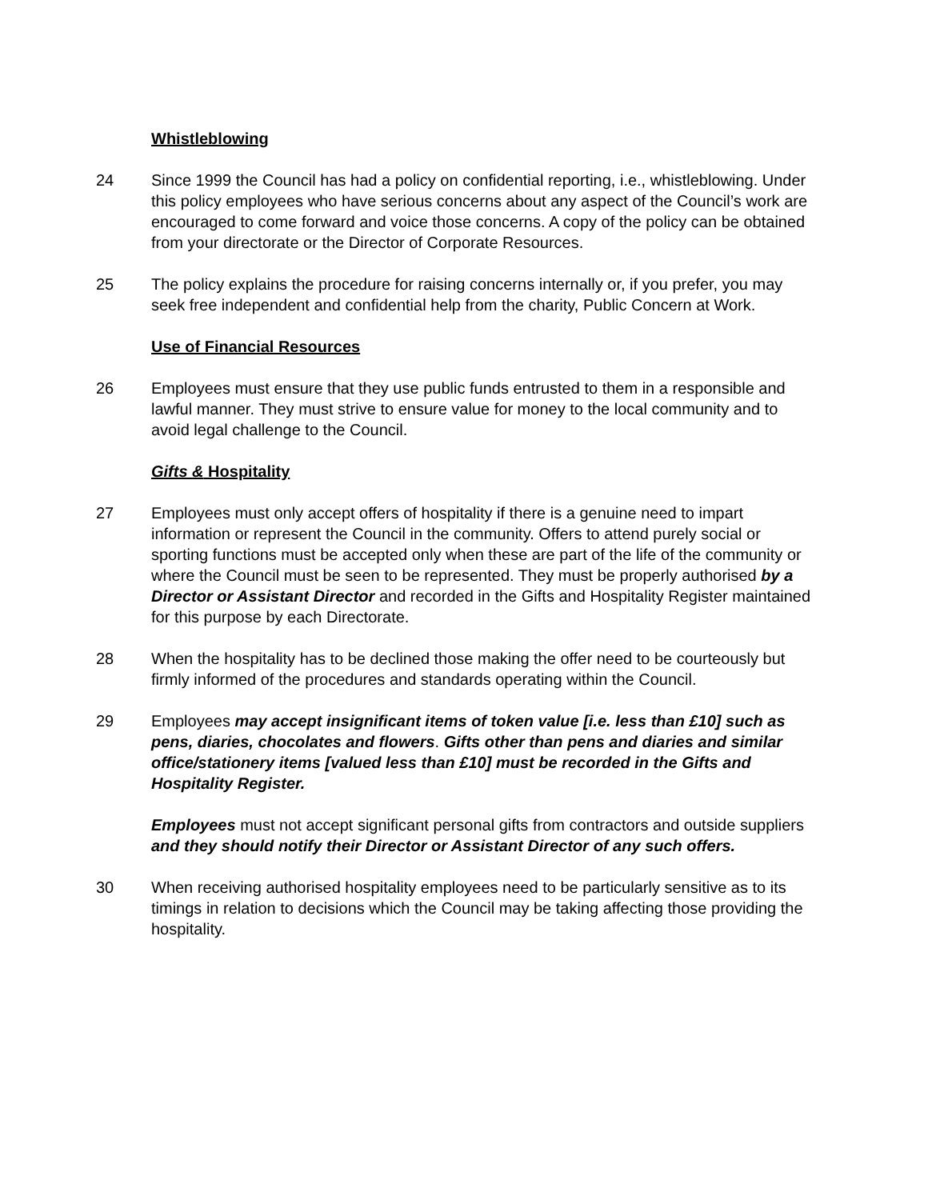Whistleblowing
24 Since 1999 the Council has had a policy on confidential reporting, i.e., whistleblowing. Under this policy employees who have serious concerns about any aspect of the Council’s work are encouraged to come forward and voice those concerns. A copy of the policy can be obtained from your directorate or the Director of Corporate Resources.
25 The policy explains the procedure for raising concerns internally or, if you prefer, you may seek free independent and confidential help from the charity, Public Concern at Work.
Use of Financial Resources
26 Employees must ensure that they use public funds entrusted to them in a responsible and lawful manner. They must strive to ensure value for money to the local community and to avoid legal challenge to the Council.
Gifts & Hospitality
27 Employees must only accept offers of hospitality if there is a genuine need to impart information or represent the Council in the community. Offers to attend purely social or sporting functions must be accepted only when these are part of the life of the community or where the Council must be seen to be represented. They must be properly authorised by a Director or Assistant Director and recorded in the Gifts and Hospitality Register maintained for this purpose by each Directorate.
28 When the hospitality has to be declined those making the offer need to be courteously but firmly informed of the procedures and standards operating within the Council.
29 Employees may accept insignificant items of token value [i.e. less than £10] such as pens, diaries, chocolates and flowers. Gifts other than pens and diaries and similar office/stationery items [valued less than £10] must be recorded in the Gifts and Hospitality Register.
Employees must not accept significant personal gifts from contractors and outside suppliers and they should notify their Director or Assistant Director of any such offers.
30 When receiving authorised hospitality employees need to be particularly sensitive as to its timings in relation to decisions which the Council may be taking affecting those providing the hospitality.